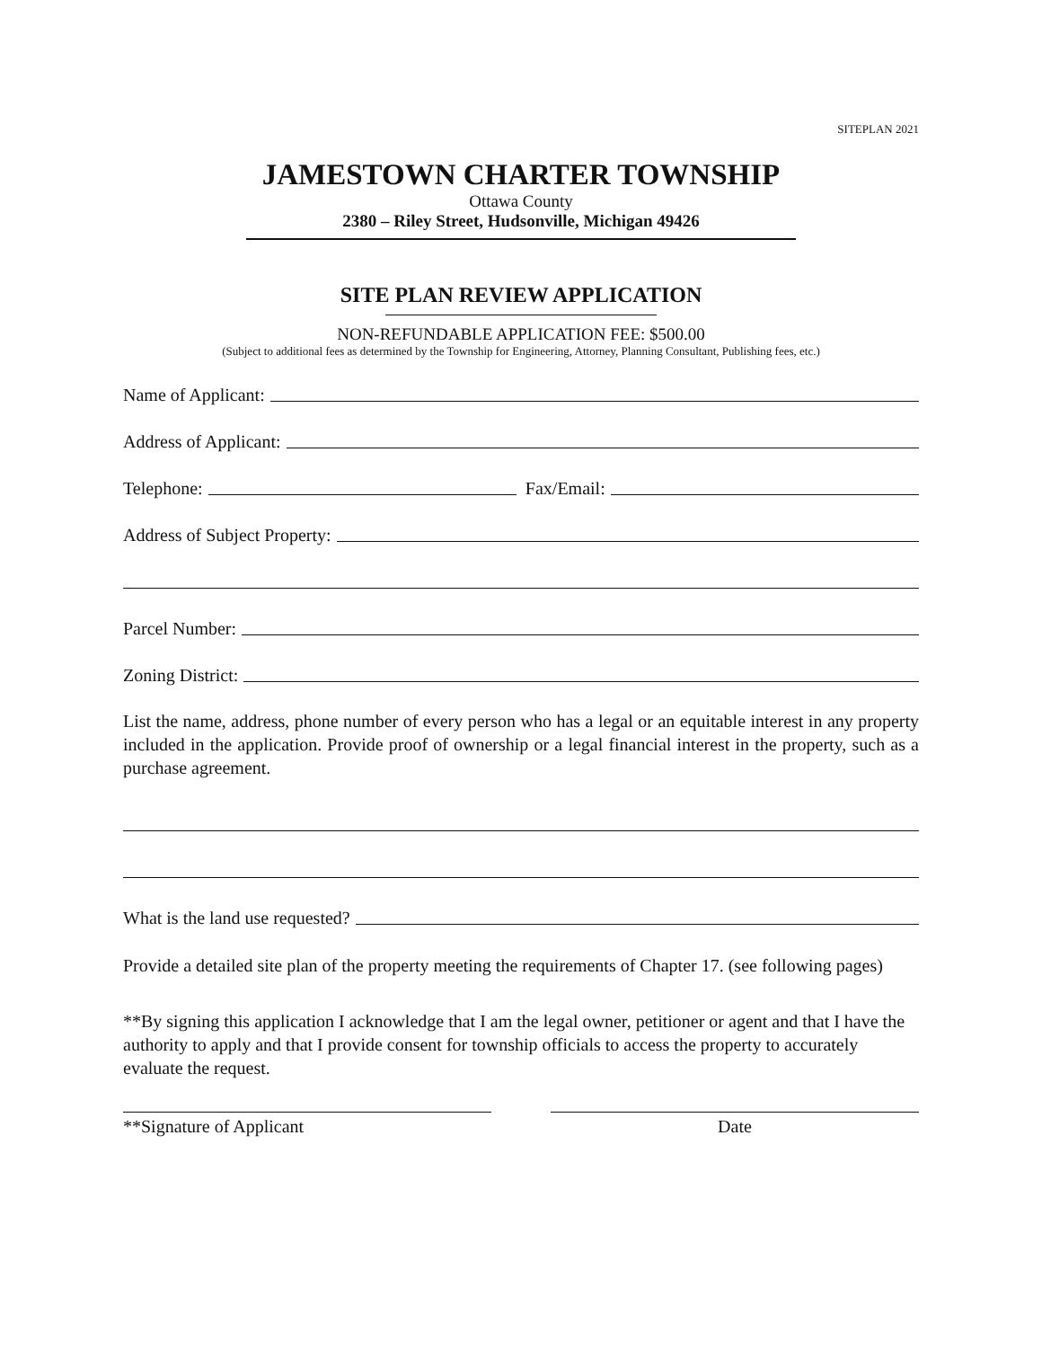SITEPLAN 2021
JAMESTOWN CHARTER TOWNSHIP
Ottawa County
2380 – Riley Street, Hudsonville, Michigan 49426
SITE PLAN REVIEW APPLICATION
NON-REFUNDABLE APPLICATION FEE: $500.00
(Subject to additional fees as determined by the Township for Engineering, Attorney, Planning Consultant, Publishing fees, etc.)
Name of Applicant:
Address of Applicant:
Telephone: Fax/Email:
Address of Subject Property:
Parcel Number:
Zoning District:
List the name, address, phone number of every person who has a legal or an equitable interest in any property included in the application. Provide proof of ownership or a legal financial interest in the property, such as a purchase agreement.
What is the land use requested?
Provide a detailed site plan of the property meeting the requirements of Chapter 17. (see following pages)
**By signing this application I acknowledge that I am the legal owner, petitioner or agent and that I have the authority to apply and that I provide consent for township officials to access the property to accurately evaluate the request.
**Signature of Applicant Date